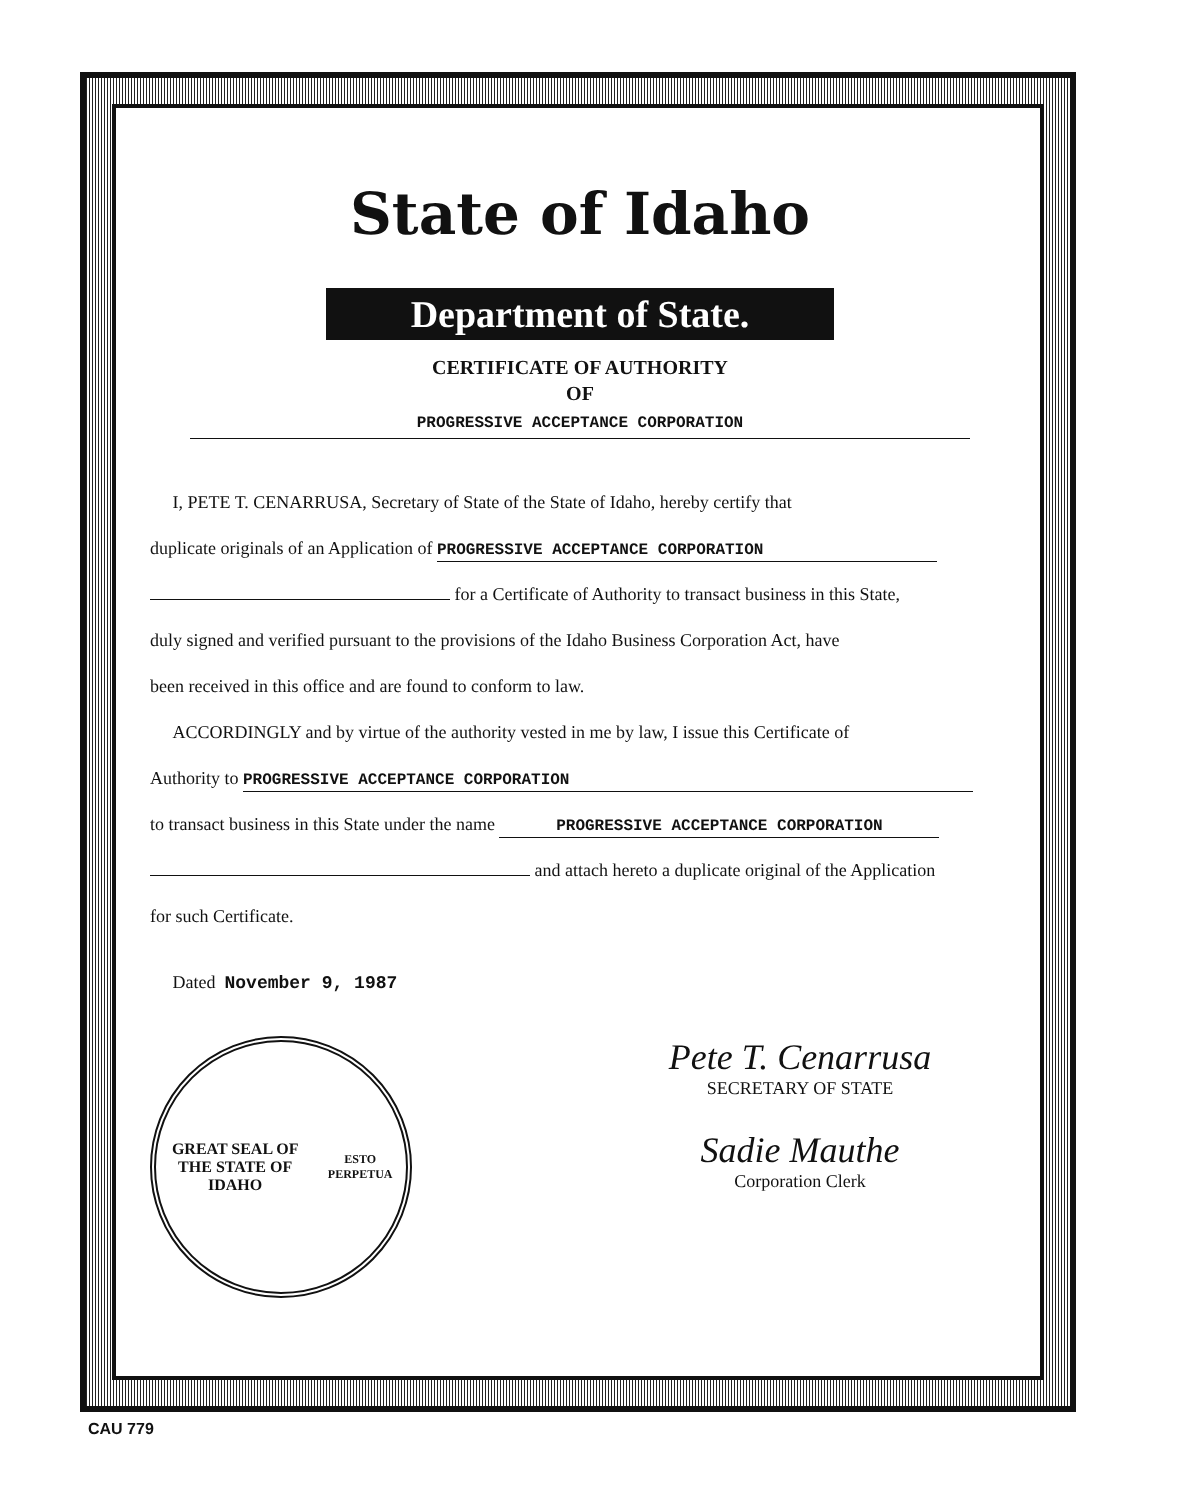State of Idaho
Department of State.
CERTIFICATE OF AUTHORITY
OF
PROGRESSIVE ACCEPTANCE CORPORATION
I, PETE T. CENARRUSA, Secretary of State of the State of Idaho, hereby certify that
duplicate originals of an Application of PROGRESSIVE ACCEPTANCE CORPORATION
for a Certificate of Authority to transact business in this State,
duly signed and verified pursuant to the provisions of the Idaho Business Corporation Act, have
been received in this office and are found to conform to law.
ACCORDINGLY and by virtue of the authority vested in me by law, I issue this Certificate of
Authority to PROGRESSIVE ACCEPTANCE CORPORATION
to transact business in this State under the name PROGRESSIVE ACCEPTANCE CORPORATION
and attach hereto a duplicate original of the Application
for such Certificate.
Dated November 9, 1987
GREAT SEAL OF
THE STATE OF IDAHO
ESTO PERPETUA
Pete T. Cenarrusa
SECRETARY OF STATE
Sadie Mauthe
Corporation Clerk
CAU 779